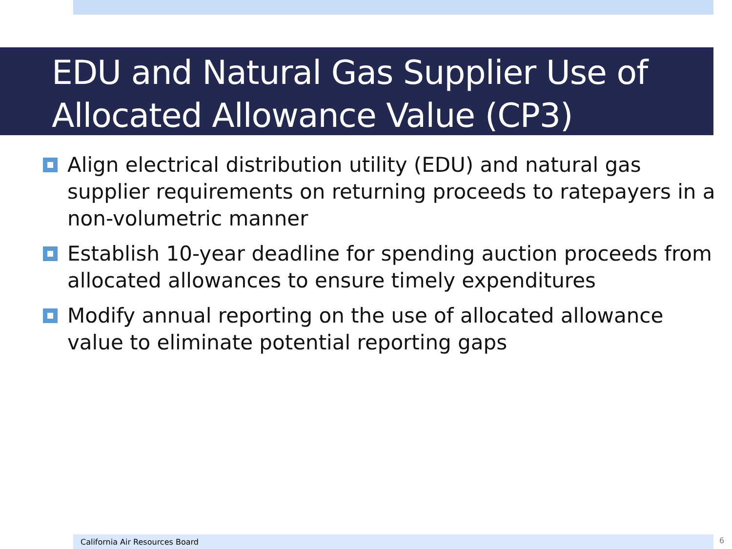EDU and Natural Gas Supplier Use of Allocated Allowance Value (CP3)
Align electrical distribution utility (EDU) and natural gas supplier requirements on returning proceeds to ratepayers in a non-volumetric manner
Establish 10-year deadline for spending auction proceeds from allocated allowances to ensure timely expenditures
Modify annual reporting on the use of allocated allowance value to eliminate potential reporting gaps
California Air Resources Board 6